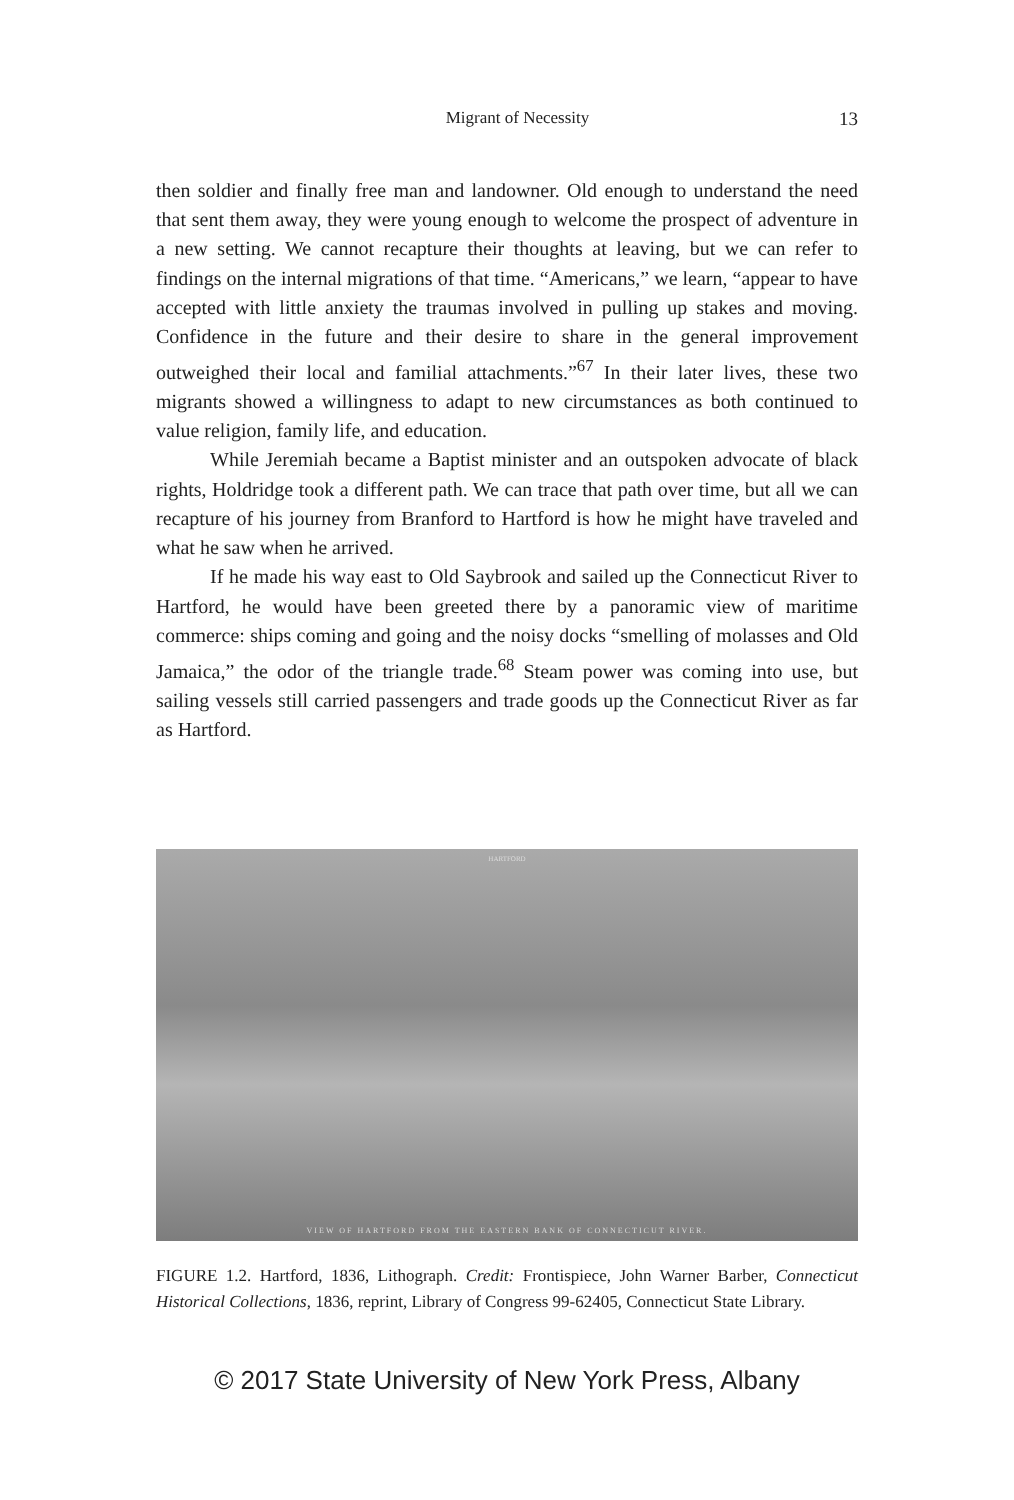Migrant of Necessity 13
then soldier and finally free man and landowner. Old enough to understand the need that sent them away, they were young enough to welcome the prospect of adventure in a new setting. We cannot recapture their thoughts at leaving, but we can refer to findings on the internal migrations of that time. “Americans,” we learn, “appear to have accepted with little anxiety the traumas involved in pulling up stakes and moving. Confidence in the future and their desire to share in the general improvement outweighed their local and familial attachments.”<sup>67</sup> In their later lives, these two migrants showed a willingness to adapt to new circumstances as both continued to value religion, family life, and education.
While Jeremiah became a Baptist minister and an outspoken advocate of black rights, Holdridge took a different path. We can trace that path over time, but all we can recapture of his journey from Branford to Hartford is how he might have traveled and what he saw when he arrived.
If he made his way east to Old Saybrook and sailed up the Connecticut River to Hartford, he would have been greeted there by a panoramic view of maritime commerce: ships coming and going and the noisy docks “smelling of molasses and Old Jamaica,” the odor of the triangle trade.<sup>68</sup> Steam power was coming into use, but sailing vessels still carried passengers and trade goods up the Connecticut River as far as Hartford.
HARTFORD
VIEW OF HARTFORD FROM THE EASTERN BANK OF CONNECTICUT RIVER.
FIGURE 1.2. Hartford, 1836, Lithograph. Credit: Frontispiece, John Warner Barber, Connecticut Historical Collections, 1836, reprint, Library of Congress 99-62405, Connecticut State Library.
© 2017 State University of New York Press, Albany